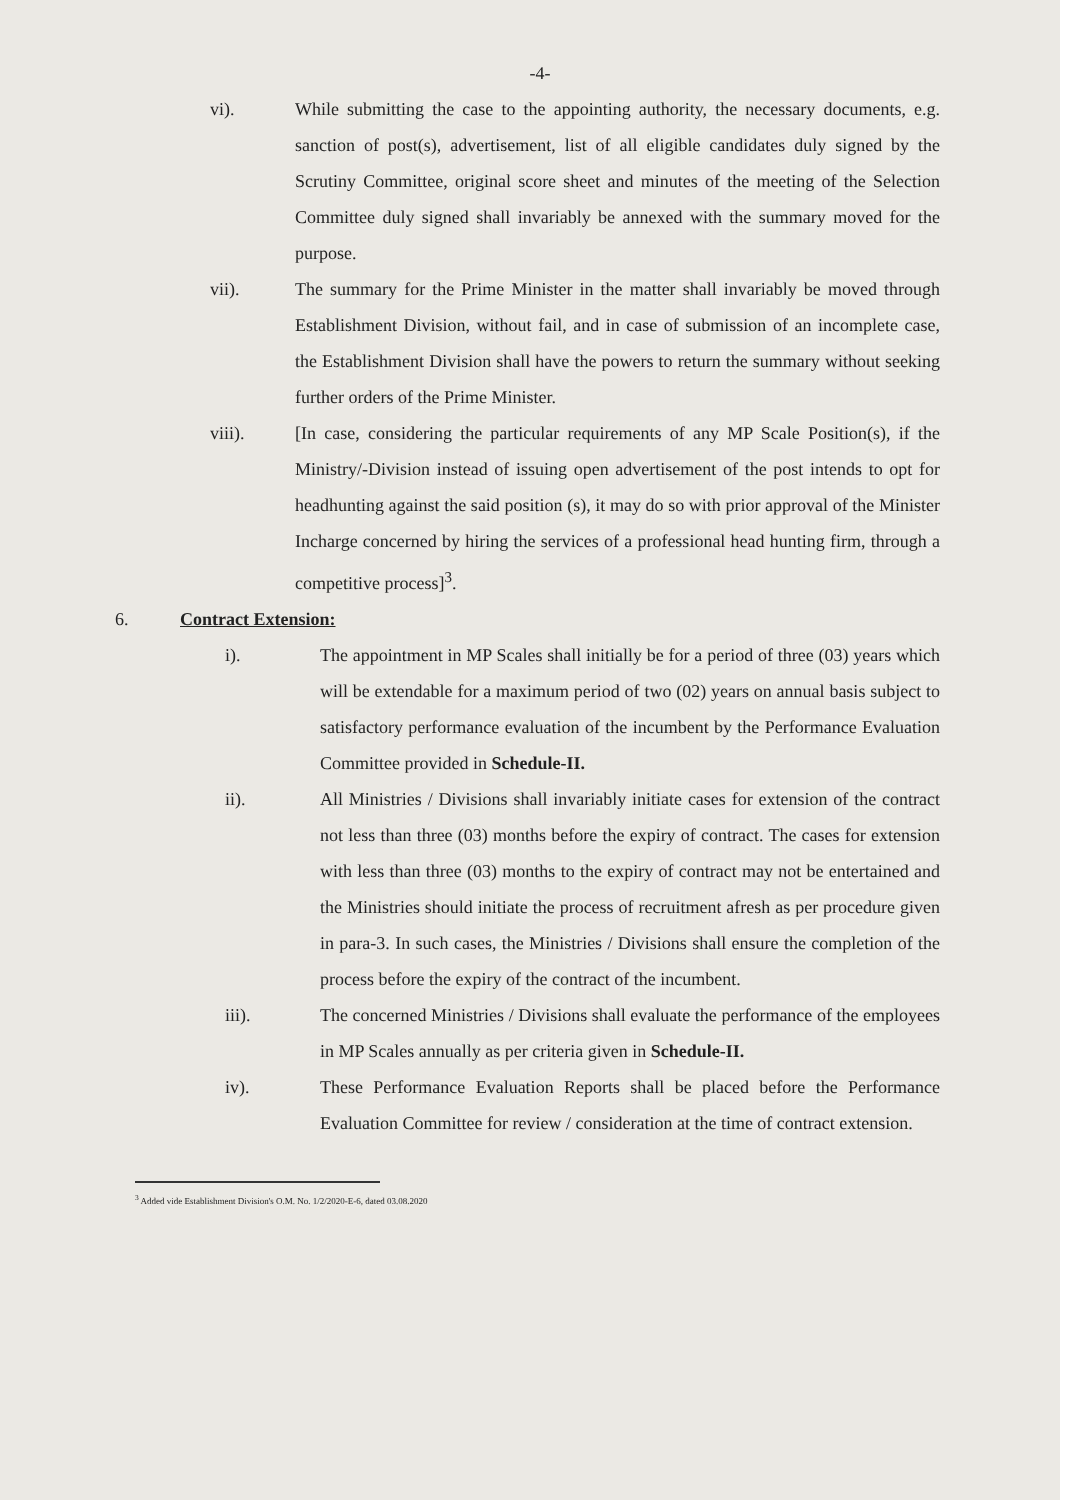-4-
vi). While submitting the case to the appointing authority, the necessary documents, e.g. sanction of post(s), advertisement, list of all eligible candidates duly signed by the Scrutiny Committee, original score sheet and minutes of the meeting of the Selection Committee duly signed shall invariably be annexed with the summary moved for the purpose.
vii). The summary for the Prime Minister in the matter shall invariably be moved through Establishment Division, without fail, and in case of submission of an incomplete case, the Establishment Division shall have the powers to return the summary without seeking further orders of the Prime Minister.
viii). [In case, considering the particular requirements of any MP Scale Position(s), if the Ministry/-Division instead of issuing open advertisement of the post intends to opt for headhunting against the said position (s), it may do so with prior approval of the Minister Incharge concerned by hiring the services of a professional head hunting firm, through a competitive process]<sup>3</sup>.
6. Contract Extension:
i). The appointment in MP Scales shall initially be for a period of three (03) years which will be extendable for a maximum period of two (02) years on annual basis subject to satisfactory performance evaluation of the incumbent by the Performance Evaluation Committee provided in Schedule-II.
ii). All Ministries / Divisions shall invariably initiate cases for extension of the contract not less than three (03) months before the expiry of contract. The cases for extension with less than three (03) months to the expiry of contract may not be entertained and the Ministries should initiate the process of recruitment afresh as per procedure given in para-3. In such cases, the Ministries / Divisions shall ensure the completion of the process before the expiry of the contract of the incumbent.
iii). The concerned Ministries / Divisions shall evaluate the performance of the employees in MP Scales annually as per criteria given in Schedule-II.
iv). These Performance Evaluation Reports shall be placed before the Performance Evaluation Committee for review / consideration at the time of contract extension.
<sup>3</sup> Added vide Establishment Division's O.M. No. 1/2/2020-E-6, dated 03.08.2020